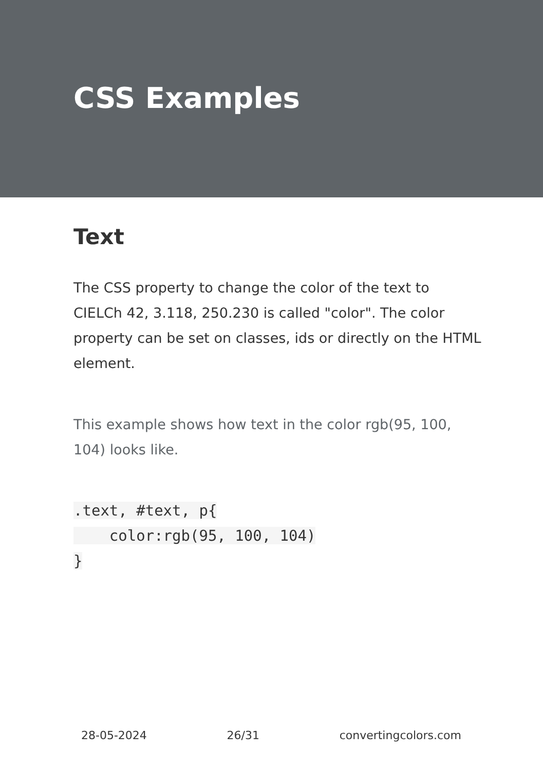CSS Examples
Text
The CSS property to change the color of the text to CIELCh 42, 3.118, 250.230 is called "color". The color property can be set on classes, ids or directly on the HTML element.
This example shows how text in the color rgb(95, 100, 104) looks like.
.text, #text, p{
    color:rgb(95, 100, 104)
}
28-05-2024 26/31 convertingcolors.com